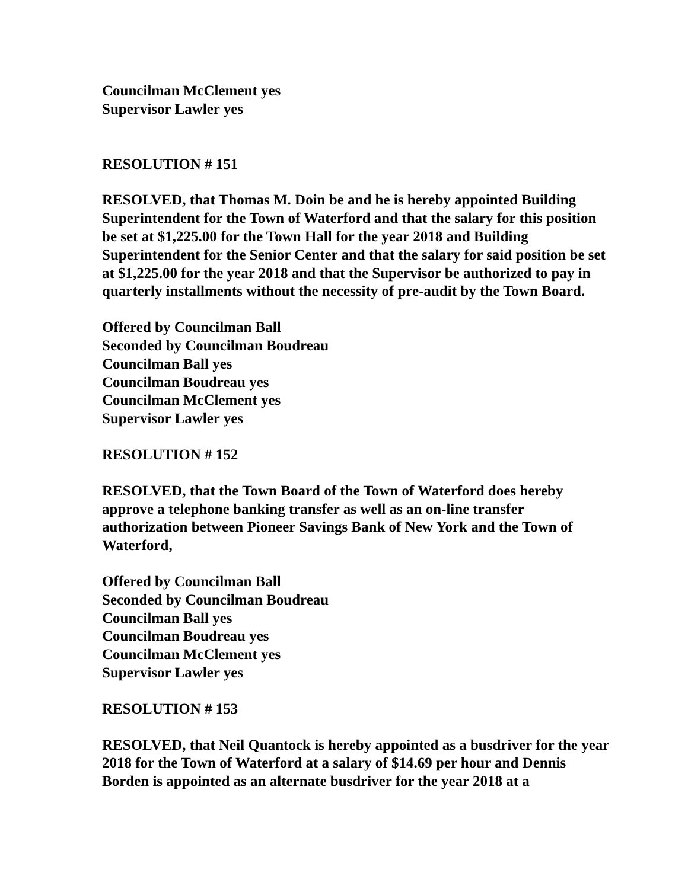Councilman McClement yes
Supervisor Lawler yes
RESOLUTION # 151
RESOLVED, that Thomas M. Doin be and he is hereby appointed Building Superintendent for the Town of Waterford and that the salary for this position be set at $1,225.00 for the Town Hall for the year 2018 and Building Superintendent for the Senior Center and that the salary for said position be set at $1,225.00 for the year 2018 and that the Supervisor be authorized to pay in quarterly installments without the necessity of pre-audit by the Town Board.
Offered by Councilman Ball
Seconded by Councilman Boudreau
Councilman Ball yes
Councilman Boudreau yes
Councilman McClement yes
Supervisor Lawler yes
RESOLUTION # 152
RESOLVED, that the Town Board of the Town of Waterford does hereby approve a telephone banking transfer as well as an on-line transfer authorization between Pioneer Savings Bank of New York and the Town of Waterford,
Offered by Councilman Ball
Seconded by Councilman Boudreau
Councilman Ball yes
Councilman Boudreau yes
Councilman McClement yes
Supervisor Lawler yes
RESOLUTION # 153
RESOLVED, that Neil Quantock is hereby appointed as a busdriver for the year 2018 for the Town of Waterford at a salary of $14.69 per hour and Dennis Borden is appointed as an alternate busdriver for the year 2018 at a